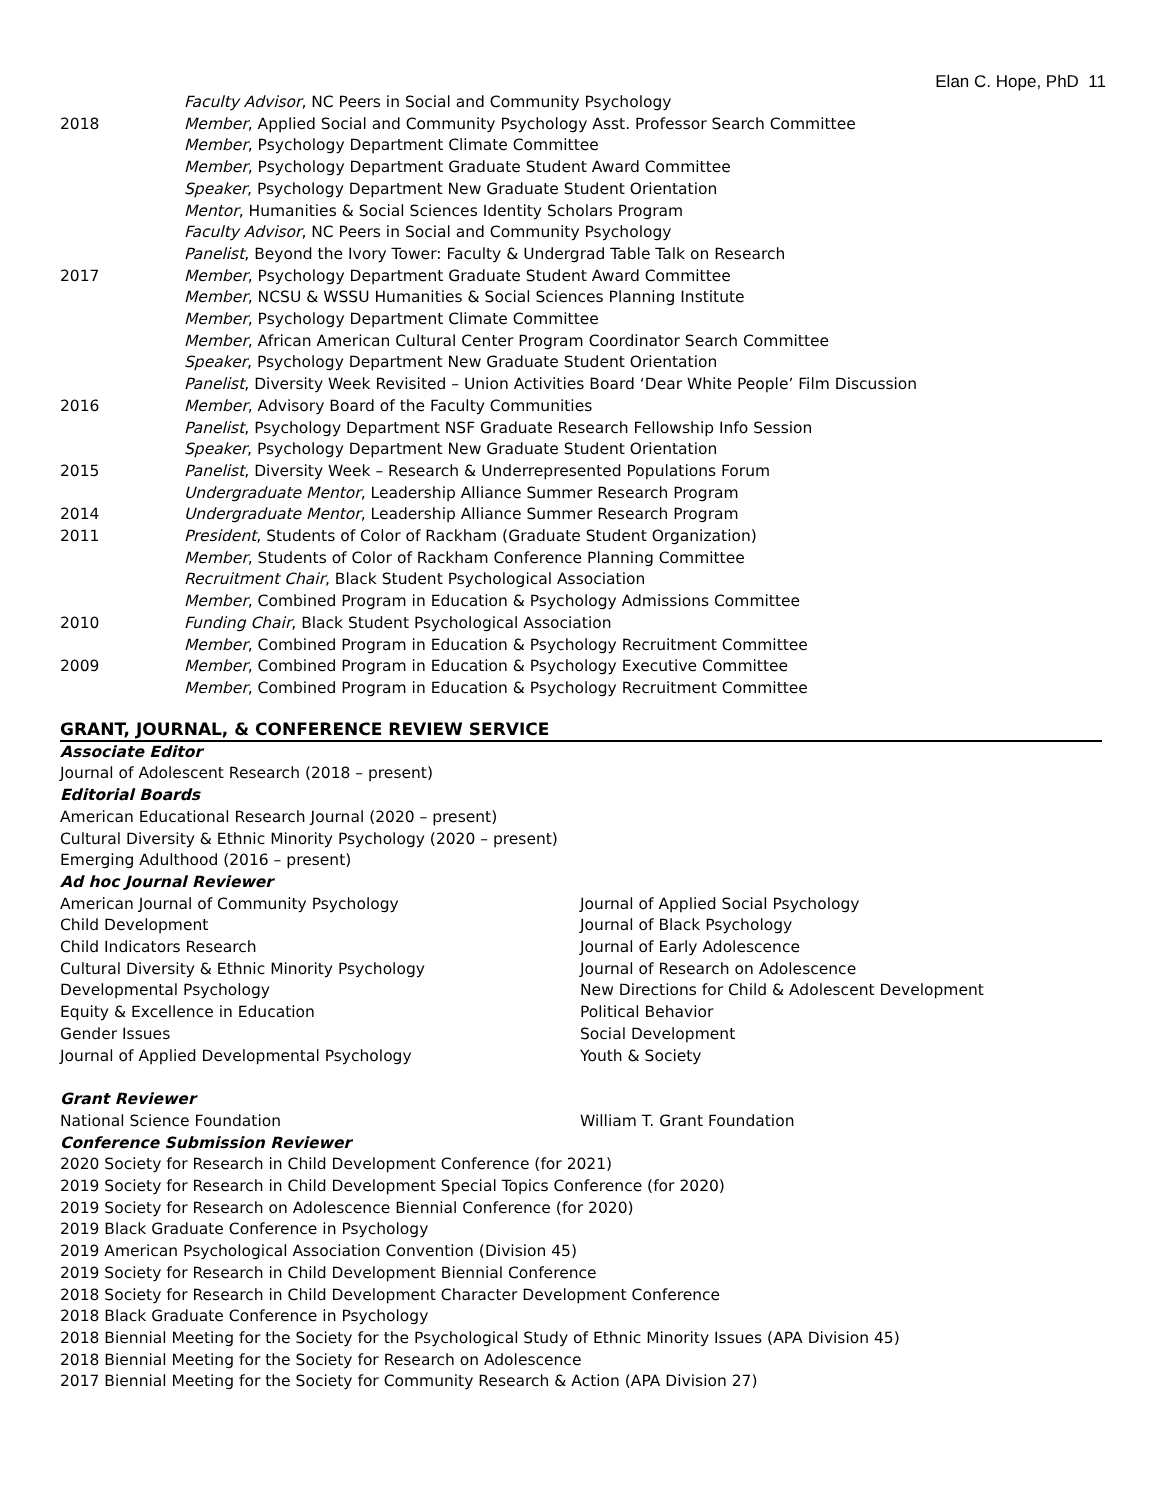Elan C. Hope, PhD 11
Faculty Advisor, NC Peers in Social and Community Psychology
2018 Member, Applied Social and Community Psychology Asst. Professor Search Committee
Member, Psychology Department Climate Committee
Member, Psychology Department Graduate Student Award Committee
Speaker, Psychology Department New Graduate Student Orientation
Mentor, Humanities & Social Sciences Identity Scholars Program
Faculty Advisor, NC Peers in Social and Community Psychology
Panelist, Beyond the Ivory Tower: Faculty & Undergrad Table Talk on Research
2017 Member, Psychology Department Graduate Student Award Committee
Member, NCSU & WSSU Humanities & Social Sciences Planning Institute
Member, Psychology Department Climate Committee
Member, African American Cultural Center Program Coordinator Search Committee
Speaker, Psychology Department New Graduate Student Orientation
Panelist, Diversity Week Revisited – Union Activities Board ‘Dear White People’ Film Discussion
2016 Member, Advisory Board of the Faculty Communities
Panelist, Psychology Department NSF Graduate Research Fellowship Info Session
Speaker, Psychology Department New Graduate Student Orientation
2015 Panelist, Diversity Week – Research & Underrepresented Populations Forum
Undergraduate Mentor, Leadership Alliance Summer Research Program
2014 Undergraduate Mentor, Leadership Alliance Summer Research Program
2011 President, Students of Color of Rackham (Graduate Student Organization)
Member, Students of Color of Rackham Conference Planning Committee
Recruitment Chair, Black Student Psychological Association
Member, Combined Program in Education & Psychology Admissions Committee
2010 Funding Chair, Black Student Psychological Association
Member, Combined Program in Education & Psychology Recruitment Committee
2009 Member, Combined Program in Education & Psychology Executive Committee
Member, Combined Program in Education & Psychology Recruitment Committee
GRANT, JOURNAL, & CONFERENCE REVIEW SERVICE
Associate Editor
Journal of Adolescent Research (2018 – present)
Editorial Boards
American Educational Research Journal (2020 – present)
Cultural Diversity & Ethnic Minority Psychology (2020 – present)
Emerging Adulthood (2016 – present)
Ad hoc Journal Reviewer
American Journal of Community Psychology
Child Development
Child Indicators Research
Cultural Diversity & Ethnic Minority Psychology
Developmental Psychology
Equity & Excellence in Education
Gender Issues
Journal of Applied Developmental Psychology
Journal of Applied Social Psychology
Journal of Black Psychology
Journal of Early Adolescence
Journal of Research on Adolescence
New Directions for Child & Adolescent Development
Political Behavior
Social Development
Youth & Society
Grant Reviewer
National Science Foundation William T. Grant Foundation
Conference Submission Reviewer
2020 Society for Research in Child Development Conference (for 2021)
2019 Society for Research in Child Development Special Topics Conference (for 2020)
2019 Society for Research on Adolescence Biennial Conference (for 2020)
2019 Black Graduate Conference in Psychology
2019 American Psychological Association Convention (Division 45)
2019 Society for Research in Child Development Biennial Conference
2018 Society for Research in Child Development Character Development Conference
2018 Black Graduate Conference in Psychology
2018 Biennial Meeting for the Society for the Psychological Study of Ethnic Minority Issues (APA Division 45)
2018 Biennial Meeting for the Society for Research on Adolescence
2017 Biennial Meeting for the Society for Community Research & Action (APA Division 27)